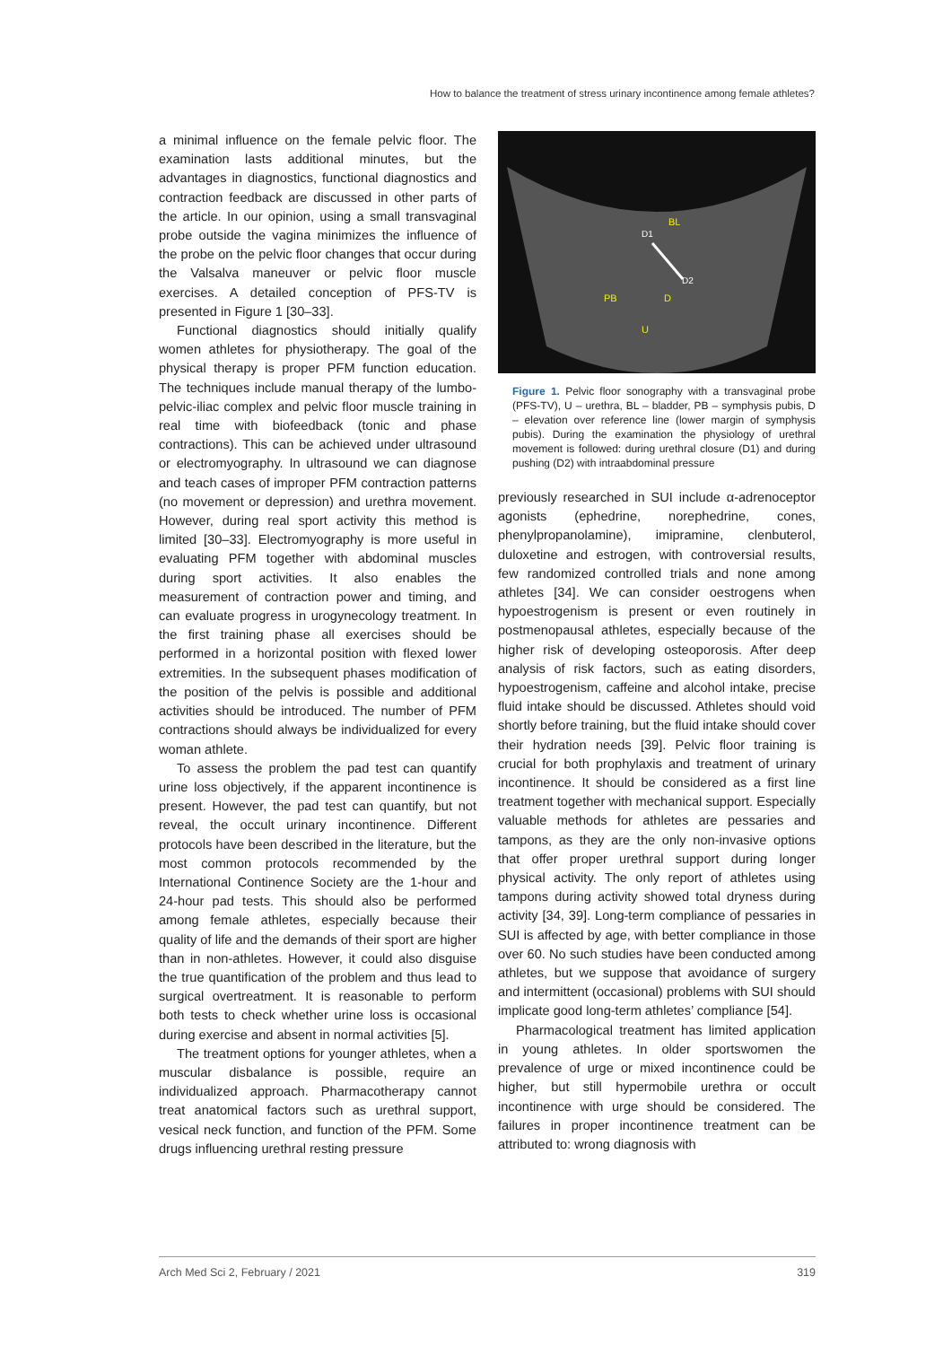How to balance the treatment of stress urinary incontinence among female athletes?
a minimal influence on the female pelvic floor. The examination lasts additional minutes, but the advantages in diagnostics, functional diagnostics and contraction feedback are discussed in other parts of the article. In our opinion, using a small transvaginal probe outside the vagina minimizes the influence of the probe on the pelvic floor changes that occur during the Valsalva maneuver or pelvic floor muscle exercises. A detailed conception of PFS-TV is presented in Figure 1 [30–33].
Functional diagnostics should initially qualify women athletes for physiotherapy. The goal of the physical therapy is proper PFM function education. The techniques include manual therapy of the lumbo-pelvic-iliac complex and pelvic floor muscle training in real time with biofeedback (tonic and phase contractions). This can be achieved under ultrasound or electromyography. In ultrasound we can diagnose and teach cases of improper PFM contraction patterns (no movement or depression) and urethra movement. However, during real sport activity this method is limited [30–33]. Electromyography is more useful in evaluating PFM together with abdominal muscles during sport activities. It also enables the measurement of contraction power and timing, and can evaluate progress in urogynecology treatment. In the first training phase all exercises should be performed in a horizontal position with flexed lower extremities. In the subsequent phases modification of the position of the pelvis is possible and additional activities should be introduced. The number of PFM contractions should always be individualized for every woman athlete.
To assess the problem the pad test can quantify urine loss objectively, if the apparent incontinence is present. However, the pad test can quantify, but not reveal, the occult urinary incontinence. Different protocols have been described in the literature, but the most common protocols recommended by the International Continence Society are the 1-hour and 24-hour pad tests. This should also be performed among female athletes, especially because their quality of life and the demands of their sport are higher than in non-athletes. However, it could also disguise the true quantification of the problem and thus lead to surgical overtreatment. It is reasonable to perform both tests to check whether urine loss is occasional during exercise and absent in normal activities [5].
The treatment options for younger athletes, when a muscular disbalance is possible, require an individualized approach. Pharmacotherapy cannot treat anatomical factors such as urethral support, vesical neck function, and function of the PFM. Some drugs influencing urethral resting pressure
BL
D1
D2
PB
D
U
Figure 1. Pelvic floor sonography with a transvaginal probe (PFS-TV), U – urethra, BL – bladder, PB – symphysis pubis, D – elevation over reference line (lower margin of symphysis pubis). During the examination the physiology of urethral movement is followed: during urethral closure (D1) and during pushing (D2) with intraabdominal pressure
previously researched in SUI include α-adrenoceptor agonists (ephedrine, norephedrine, cones, phenylpropanolamine), imipramine, clenbuterol, duloxetine and estrogen, with controversial results, few randomized controlled trials and none among athletes [34]. We can consider oestrogens when hypoestrogenism is present or even routinely in postmenopausal athletes, especially because of the higher risk of developing osteoporosis. After deep analysis of risk factors, such as eating disorders, hypoestrogenism, caffeine and alcohol intake, precise fluid intake should be discussed. Athletes should void shortly before training, but the fluid intake should cover their hydration needs [39]. Pelvic floor training is crucial for both prophylaxis and treatment of urinary incontinence. It should be considered as a first line treatment together with mechanical support. Especially valuable methods for athletes are pessaries and tampons, as they are the only non-invasive options that offer proper urethral support during longer physical activity. The only report of athletes using tampons during activity showed total dryness during activity [34, 39]. Long-term compliance of pessaries in SUI is affected by age, with better compliance in those over 60. No such studies have been conducted among athletes, but we suppose that avoidance of surgery and intermittent (occasional) problems with SUI should implicate good long-term athletes’ compliance [54].
Pharmacological treatment has limited application in young athletes. In older sportswomen the prevalence of urge or mixed incontinence could be higher, but still hypermobile urethra or occult incontinence with urge should be considered. The failures in proper incontinence treatment can be attributed to: wrong diagnosis with
Arch Med Sci 2, February / 2021 319